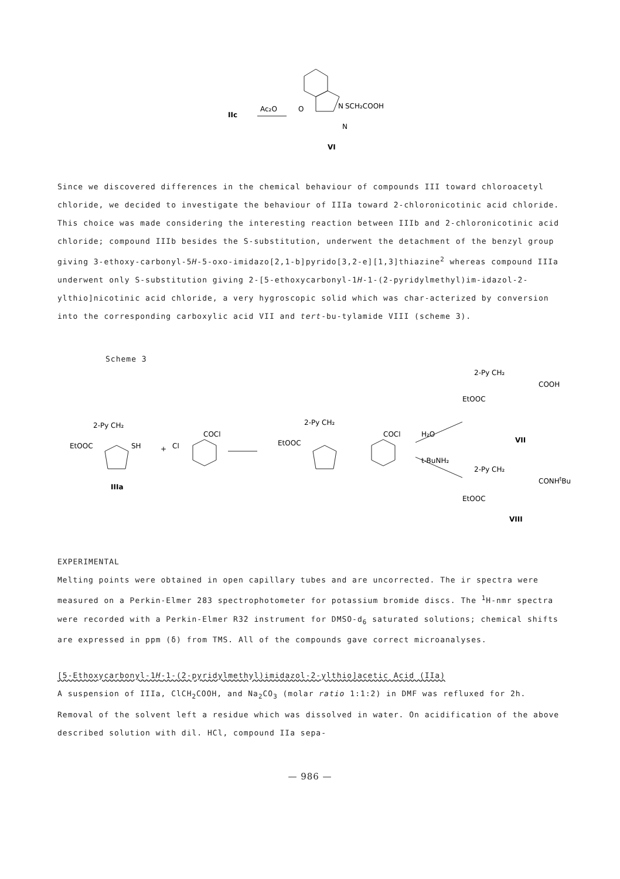IIc
Ac₂O
N
SCH₂COOH
N
O
VI
Since we discovered differences in the chemical behaviour of compounds III toward chloroacetyl chloride, we decided to investigate the behaviour of IIIa toward 2-chloronicotinic acid chloride. This choice was made considering the interesting reaction between IIIb and 2-chloronicotinic acid chloride; compound IIIb besides the S-substitution, underwent the detachment of the benzyl group giving 3-ethoxy-carbonyl-5H-5-oxo-imidazo[2,1-b]pyrido[3,2-e][1,3]thiazine<sup>2</sup> whereas compound IIIa underwent only S-substitution giving 2-[5-ethoxycarbonyl-1H-1-(2-pyridylmethyl)im-idazol-2-ylthio]nicotinic acid chloride, a very hygroscopic solid which was char-acterized by conversion into the corresponding carboxylic acid VII and tert-bu-tylamide VIII (scheme 3).
Scheme 3
2-Py CH₂
EtOOC
SH
IIIa
+
Cl
COCl
2-Py CH₂
EtOOC
COCl
H₂O
t-BuNH₂
2-Py CH₂
COOH
EtOOC
VII
2-Py CH₂
CONHtBu
EtOOC
VIII
EXPERIMENTAL
Melting points were obtained in open capillary tubes and are uncorrected. The ir spectra were measured on a Perkin-Elmer 283 spectrophotometer for potassium bromide discs. The <sup>1</sup>H-nmr spectra were recorded with a Perkin-Elmer R32 instrument for DMSO-d<sub>6</sub> saturated solutions; chemical shifts are expressed in ppm (δ) from TMS. All of the compounds gave correct microanalyses.
[5-Ethoxycarbonyl-1H-1-(2-pyridylmethyl)imidazol-2-ylthio]acetic Acid (IIa)
A suspension of IIIa, ClCH<sub>2</sub>COOH, and Na<sub>2</sub>CO<sub>3</sub> (molar ratio 1:1:2) in DMF was refluxed for 2h. Removal of the solvent left a residue which was dissolved in water. On acidification of the above described solution with dil. HCl, compound IIa sepa-
— 986 —